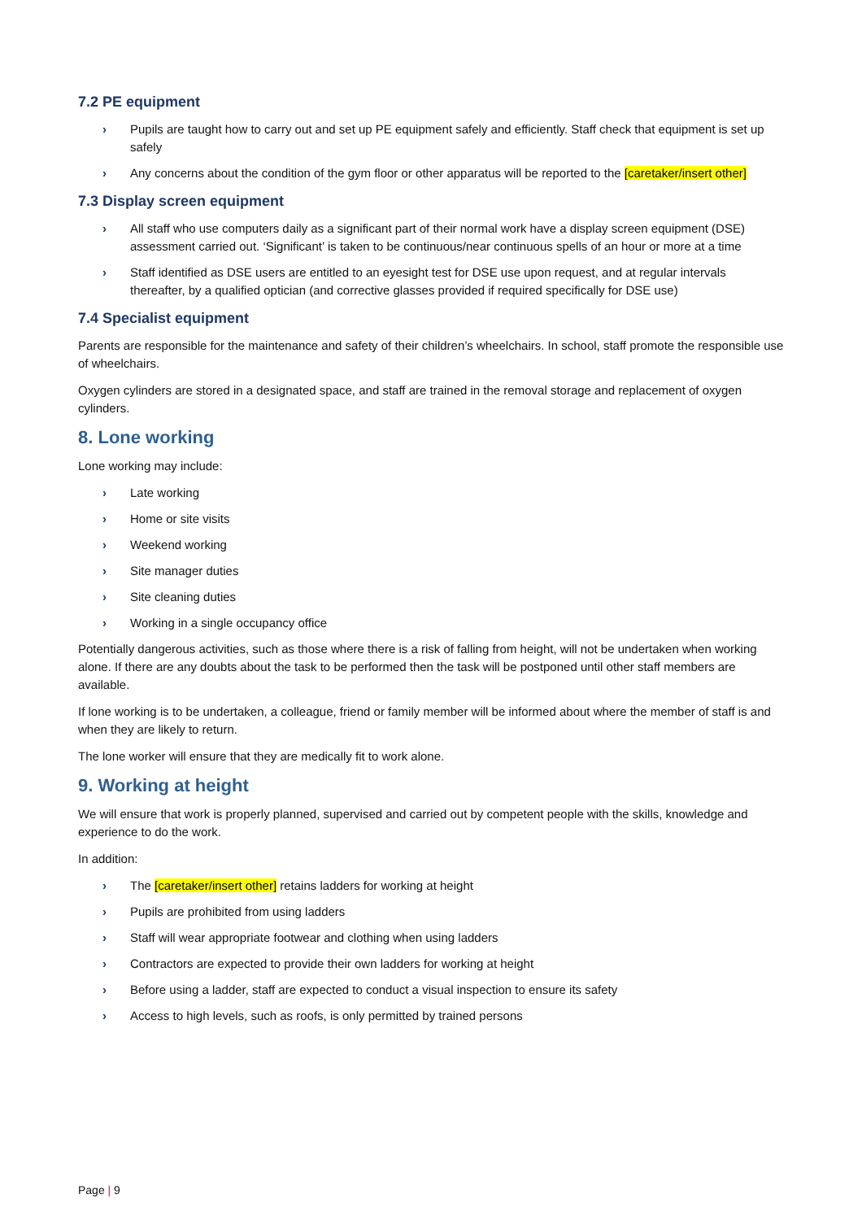7.2 PE equipment
› Pupils are taught how to carry out and set up PE equipment safely and efficiently. Staff check that equipment is set up safely
› Any concerns about the condition of the gym floor or other apparatus will be reported to the [caretaker/insert other]
7.3 Display screen equipment
› All staff who use computers daily as a significant part of their normal work have a display screen equipment (DSE) assessment carried out. ‘Significant’ is taken to be continuous/near continuous spells of an hour or more at a time
› Staff identified as DSE users are entitled to an eyesight test for DSE use upon request, and at regular intervals thereafter, by a qualified optician (and corrective glasses provided if required specifically for DSE use)
7.4 Specialist equipment
Parents are responsible for the maintenance and safety of their children’s wheelchairs. In school, staff promote the responsible use of wheelchairs.
Oxygen cylinders are stored in a designated space, and staff are trained in the removal storage and replacement of oxygen cylinders.
8. Lone working
Lone working may include:
› Late working
› Home or site visits
› Weekend working
› Site manager duties
› Site cleaning duties
› Working in a single occupancy office
Potentially dangerous activities, such as those where there is a risk of falling from height, will not be undertaken when working alone. If there are any doubts about the task to be performed then the task will be postponed until other staff members are available.
If lone working is to be undertaken, a colleague, friend or family member will be informed about where the member of staff is and when they are likely to return.
The lone worker will ensure that they are medically fit to work alone.
9. Working at height
We will ensure that work is properly planned, supervised and carried out by competent people with the skills, knowledge and experience to do the work.
In addition:
› The [caretaker/insert other] retains ladders for working at height
› Pupils are prohibited from using ladders
› Staff will wear appropriate footwear and clothing when using ladders
› Contractors are expected to provide their own ladders for working at height
› Before using a ladder, staff are expected to conduct a visual inspection to ensure its safety
› Access to high levels, such as roofs, is only permitted by trained persons
Page | 9